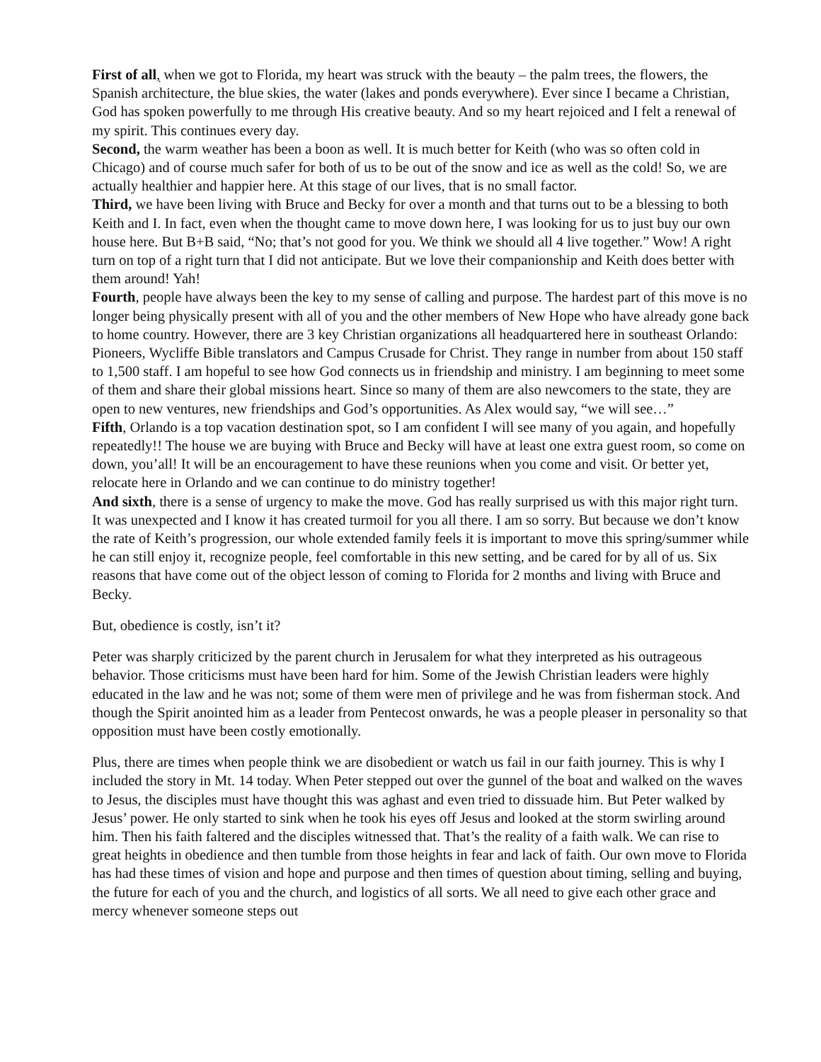First of all, when we got to Florida, my heart was struck with the beauty – the palm trees, the flowers, the Spanish architecture, the blue skies, the water (lakes and ponds everywhere). Ever since I became a Christian, God has spoken powerfully to me through His creative beauty. And so my heart rejoiced and I felt a renewal of my spirit. This continues every day.
Second, the warm weather has been a boon as well. It is much better for Keith (who was so often cold in Chicago) and of course much safer for both of us to be out of the snow and ice as well as the cold! So, we are actually healthier and happier here. At this stage of our lives, that is no small factor.
Third, we have been living with Bruce and Becky for over a month and that turns out to be a blessing to both Keith and I. In fact, even when the thought came to move down here, I was looking for us to just buy our own house here. But B+B said, “No; that’s not good for you. We think we should all 4 live together.” Wow! A right turn on top of a right turn that I did not anticipate. But we love their companionship and Keith does better with them around! Yah!
Fourth, people have always been the key to my sense of calling and purpose. The hardest part of this move is no longer being physically present with all of you and the other members of New Hope who have already gone back to home country. However, there are 3 key Christian organizations all headquartered here in southeast Orlando: Pioneers, Wycliffe Bible translators and Campus Crusade for Christ. They range in number from about 150 staff to 1,500 staff. I am hopeful to see how God connects us in friendship and ministry. I am beginning to meet some of them and share their global missions heart. Since so many of them are also newcomers to the state, they are open to new ventures, new friendships and God’s opportunities. As Alex would say, “we will see…”
Fifth, Orlando is a top vacation destination spot, so I am confident I will see many of you again, and hopefully repeatedly!! The house we are buying with Bruce and Becky will have at least one extra guest room, so come on down, you’all! It will be an encouragement to have these reunions when you come and visit. Or better yet, relocate here in Orlando and we can continue to do ministry together!
And sixth, there is a sense of urgency to make the move. God has really surprised us with this major right turn. It was unexpected and I know it has created turmoil for you all there. I am so sorry. But because we don’t know the rate of Keith’s progression, our whole extended family feels it is important to move this spring/summer while he can still enjoy it, recognize people, feel comfortable in this new setting, and be cared for by all of us. Six reasons that have come out of the object lesson of coming to Florida for 2 months and living with Bruce and Becky.
But, obedience is costly, isn’t it?
Peter was sharply criticized by the parent church in Jerusalem for what they interpreted as his outrageous behavior. Those criticisms must have been hard for him. Some of the Jewish Christian leaders were highly educated in the law and he was not; some of them were men of privilege and he was from fisherman stock. And though the Spirit anointed him as a leader from Pentecost onwards, he was a people pleaser in personality so that opposition must have been costly emotionally.
Plus, there are times when people think we are disobedient or watch us fail in our faith journey. This is why I included the story in Mt. 14 today. When Peter stepped out over the gunnel of the boat and walked on the waves to Jesus, the disciples must have thought this was aghast and even tried to dissuade him. But Peter walked by Jesus’ power. He only started to sink when he took his eyes off Jesus and looked at the storm swirling around him. Then his faith faltered and the disciples witnessed that. That’s the reality of a faith walk. We can rise to great heights in obedience and then tumble from those heights in fear and lack of faith. Our own move to Florida has had these times of vision and hope and purpose and then times of question about timing, selling and buying, the future for each of you and the church, and logistics of all sorts. We all need to give each other grace and mercy whenever someone steps out